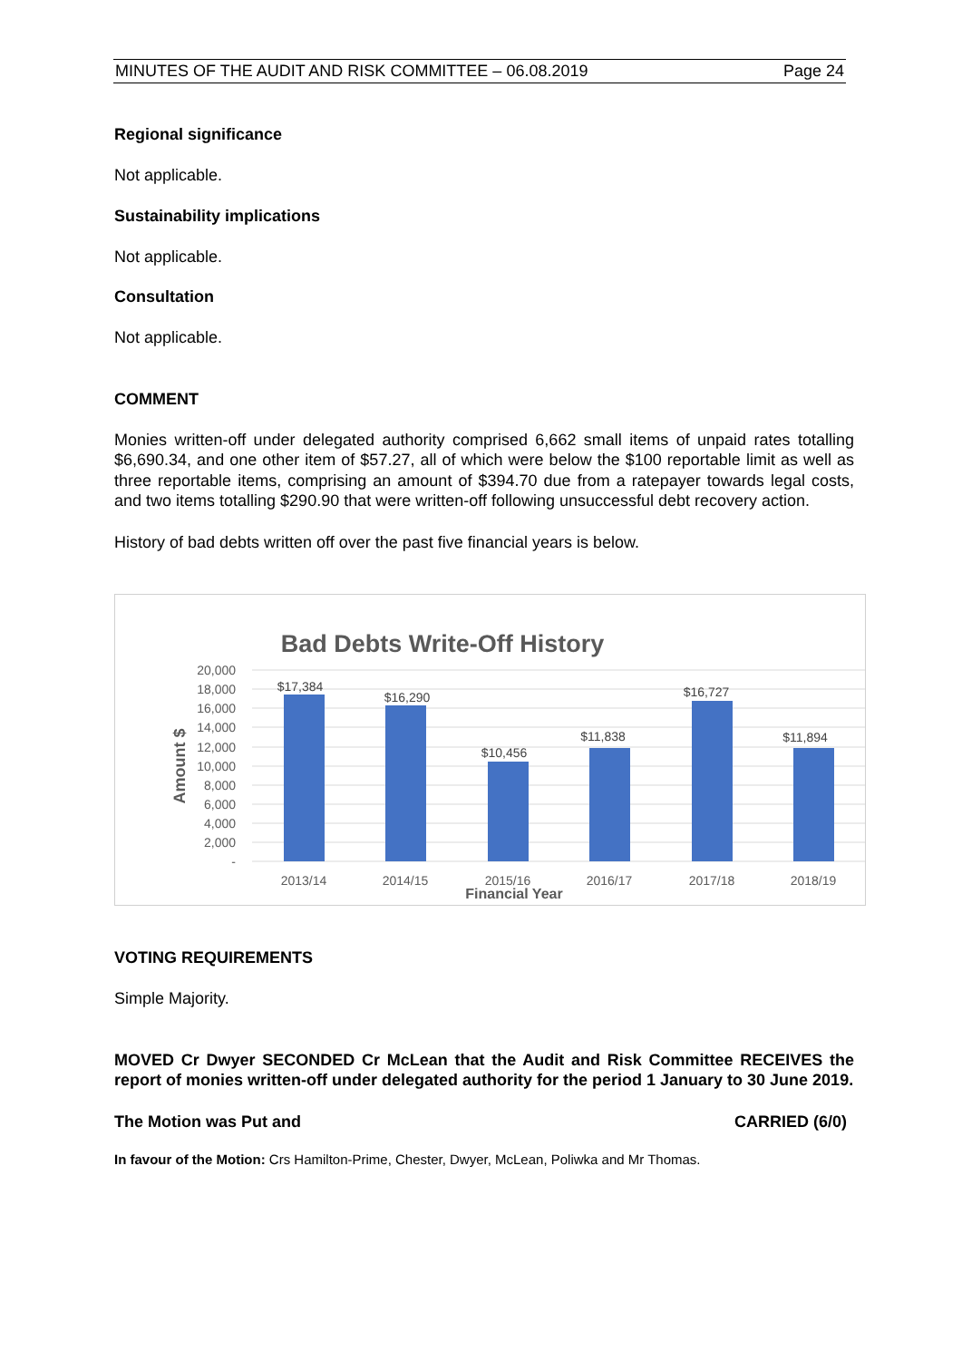MINUTES OF THE AUDIT AND RISK COMMITTEE – 06.08.2019 Page 24
Regional significance
Not applicable.
Sustainability implications
Not applicable.
Consultation
Not applicable.
COMMENT
Monies written-off under delegated authority comprised 6,662 small items of unpaid rates totalling $6,690.34, and one other item of $57.27, all of which were below the $100 reportable limit as well as three reportable items, comprising an amount of $394.70 due from a ratepayer towards legal costs, and two items totalling $290.90 that were written-off following unsuccessful debt recovery action.
History of bad debts written off over the past five financial years is below.
Bad Debts Write-Off History
20,000
18,000
16,000
14,000
12,000
10,000
8,000
6,000
4,000
2,000
-
Amount $
$17,384
$16,290
$10,456
$11,838
$16,727
$11,894
2013/14
2014/15
2015/16
2016/17
2017/18
2018/19
Financial Year
VOTING REQUIREMENTS
Simple Majority.
MOVED Cr Dwyer SECONDED Cr McLean that the Audit and Risk Committee RECEIVES the report of monies written-off under delegated authority for the period 1 January to 30 June 2019.
The Motion was Put and CARRIED (6/0)
In favour of the Motion: Crs Hamilton-Prime, Chester, Dwyer, McLean, Poliwka and Mr Thomas.